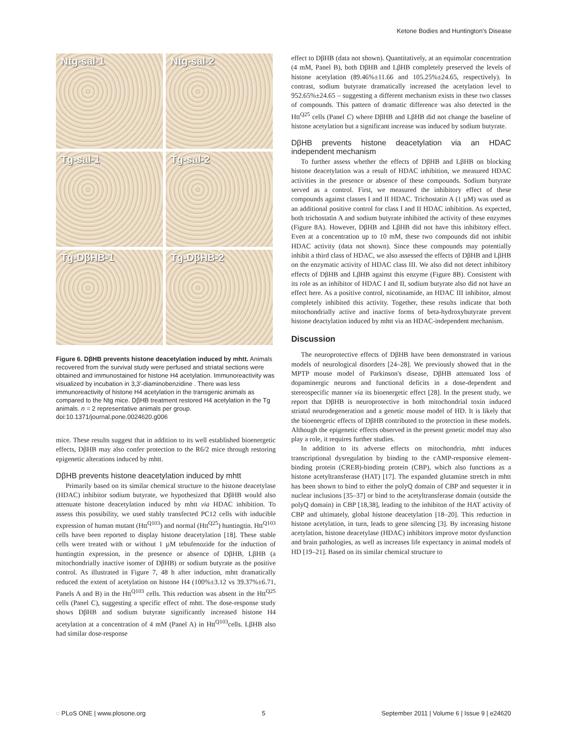Ketone Bodies and Huntington's Disease
Ntg-sal-1
Ntg-sal-2
Tg-sal-1
Tg-sal-2
Tg-DβHB-1
Tg-DβHB-2
Figure 6. DβHB prevents histone deacetylation induced by mhtt. Animals recovered from the survival study were perfused and striatal sections were obtained and immunostained for histone H4 acetylation. Immunoreactivity was visualized by incubation in 3,3′-diaminobenzidine . There was less immunoreactivity of histone H4 acetylation in the transgenic animals as compared to the Ntg mice. DβHB treatment restored H4 acetylation in the Tg animals. n = 2 representative animals per group.
doi:10.1371/journal.pone.0024620.g006
mice. These results suggest that in addition to its well established bioenergetic effects, DβHB may also confer protection to the R6/2 mice through restoring epigenetic alterations induced by mhtt.
DβHB prevents histone deacetylation induced by mhtt
Primarily based on its similar chemical structure to the histone deacetylase (HDAC) inhibitor sodium butyrate, we hypothesized that DβHB would also attenuate histone deacetylation induced by mhtt via HDAC inhibition. To assess this possibility, we used stably transfected PC12 cells with inducible expression of human mutant (Htt<sup>Q103</sup>) and normal (Htt<sup>Q25</sup>) huntingtin. Htt<sup>Q103</sup> cells have been reported to display histone deacetylation [18]. These stable cells were treated with or without 1 µM tebufenozide for the induction of huntingtin expression, in the presence or absence of DβHB, LβHB (a mitochondrially inactive isomer of DβHB) or sodium butyrate as the positive control. As illustrated in Figure 7, 48 h after induction, mhtt dramatically reduced the extent of acetylation on histone H4 (100%±3.12 vs 39.37%±6.71, Panels A and B) in the Htt<sup>Q103</sup> cells. This reduction was absent in the Htt<sup>Q25</sup> cells (Panel C), suggesting a specific effect of mhtt. The dose-response study shows DβHB and sodium butyrate significantly increased histone H4 acetylation at a concentration of 4 mM (Panel A) in Htt<sup>Q103</sup>cells. LβHB also had similar dose-response
effect to DβHB (data not shown). Quantitatively, at an equimolar concentration (4 mM, Panel B), both DβHB and LβHB completely preserved the levels of histone acetylation (89.46%±11.66 and 105.25%±24.65, respectively). In contrast, sodium butyrate dramatically increased the acetylation level to 952.65%±24.65 – suggesting a different mechanism exists in these two classes of compounds. This pattern of dramatic difference was also detected in the Htt<sup>Q25</sup> cells (Panel C) where DβHB and LβHB did not change the baseline of histone acetylation but a significant increase was induced by sodium butyrate.
DβHB prevents histone deacetylation via an HDAC independent mechanism
To further assess whether the effects of DβHB and LβHB on blocking histone deacetylation was a result of HDAC inhibition, we measured HDAC activities in the presence or absence of these compounds. Sodium butyrate served as a control. First, we measured the inhibitory effect of these compounds against classes I and II HDAC. Trichostatin A (1 µM) was used as an additional positive control for class I and II HDAC inhibition. As expected, both trichostatin A and sodium butyrate inhibited the activity of these enzymes (Figure 8A). However, DβHB and LβHB did not have this inhibitory effect. Even at a concentration up to 10 mM, these two compounds did not inhibit HDAC activity (data not shown). Since these compounds may potentially inhibit a third class of HDAC, we also assessed the effects of DβHB and LβHB on the enzymatic activity of HDAC class III. We also did not detect inhibitory effects of DβHB and LβHB against this enzyme (Figure 8B). Consistent with its role as an inhibitor of HDAC I and II, sodium butyrate also did not have an effect here. As a positive control, nicotinamide, an HDAC III inhibitor, almost completely inhibited this activity. Together, these results indicate that both mitochondrially active and inactive forms of beta-hydroxybutyrate prevent histone deactylation induced by mhtt via an HDAC-independent mechanism.
Discussion
The neuroprotective effects of DβHB have been demonstrated in various models of neurological disorders [24–28]. We previously showed that in the MPTP mouse model of Parkinson's disease, DβHB attenuated loss of dopaminergic neurons and functional deficits in a dose-dependent and stereospecific manner via its bioenergetic effect [28]. In the present study, we report that DβHB is neuroprotective in both mitochondrial toxin induced striatal neurodegeneration and a genetic mouse model of HD. It is likely that the bioenergetic effects of DβHB contributed to the protection in these models. Although the epigenetic effects observed in the present genetic model may also play a role, it requires further studies.
In addition to its adverse effects on mitochondria, mhtt induces transcriptional dysregulation by binding to the cAMP-responsive element-binding protein (CREB)-binding protein (CBP), which also functions as a histone acetyltransferase (HAT) [17]. The expanded glutamine stretch in mhtt has been shown to bind to either the polyQ domain of CBP and sequester it in nuclear inclusions [35–37] or bind to the acetyltransferase domain (outside the polyQ domain) in CBP [18,38], leading to the inhibiton of the HAT activity of CBP and ultimately, global histone deacetylation [18–20]. This reduction in histone acetylation, in turn, leads to gene silencing [3]. By increasing histone acetylation, histone deacetylase (HDAC) inhibitors improve motor dysfunction and brain pathologies, as well as increases life expectancy in animal models of HD [19–21]. Based on its similar chemical structure to
◌ PLoS ONE | www.plosone.org 5 September 2011 | Volume 6 | Issue 9 | e24620